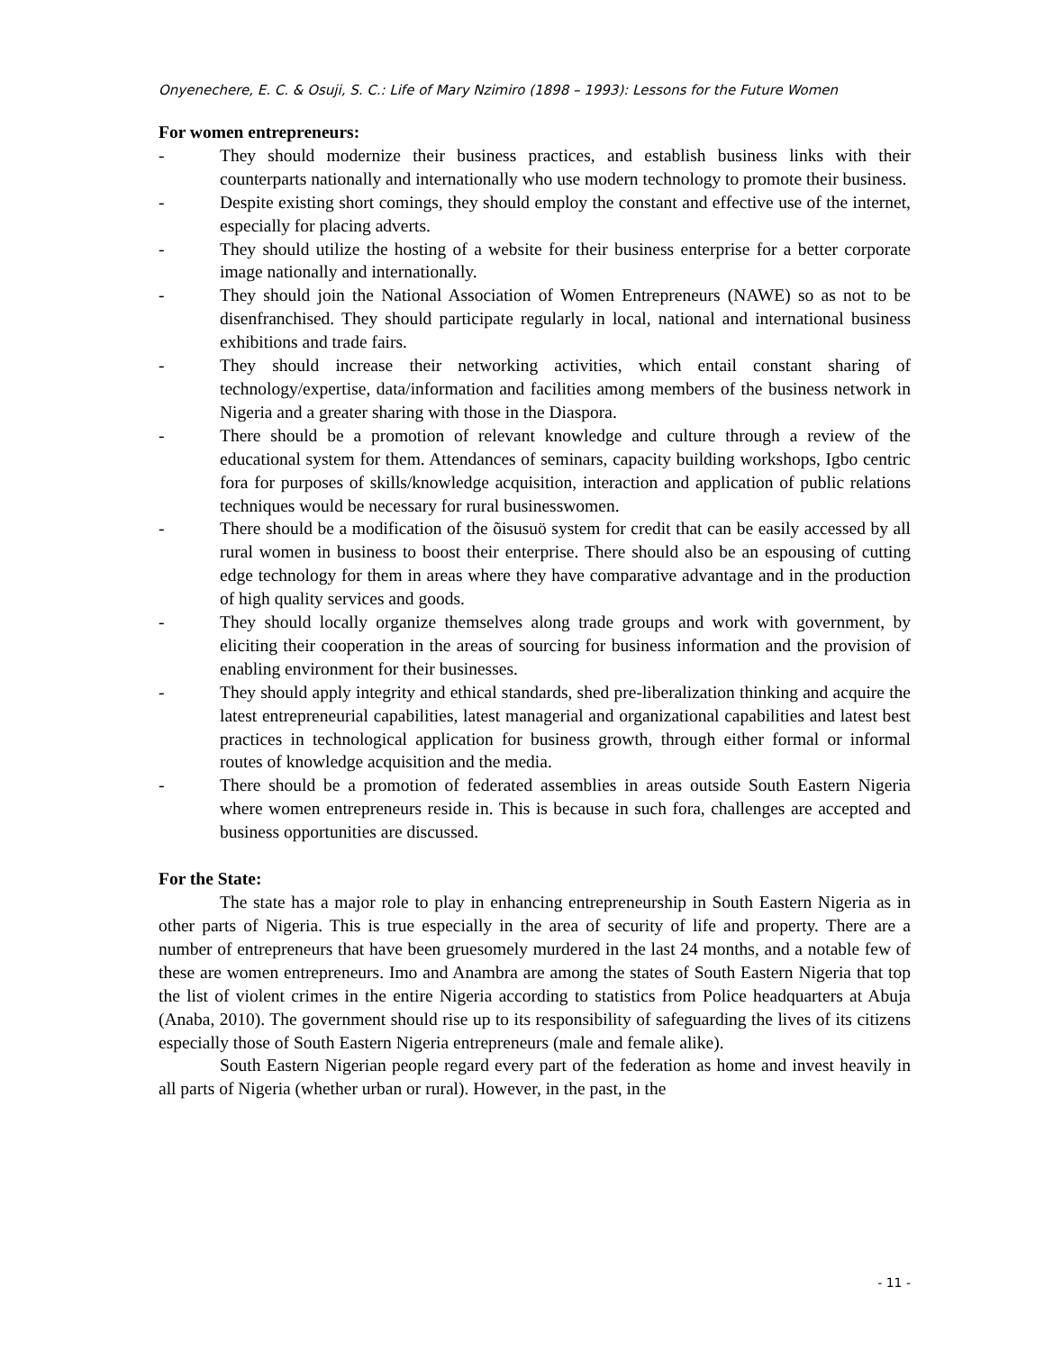Onyenechere, E. C. & Osuji, S. C.: Life of Mary Nzimiro (1898 – 1993): Lessons for the Future Women
For women entrepreneurs:
- They should modernize their business practices, and establish business links with their counterparts nationally and internationally who use modern technology to promote their business.
- Despite existing short comings, they should employ the constant and effective use of the internet, especially for placing adverts.
- They should utilize the hosting of a website for their business enterprise for a better corporate image nationally and internationally.
- They should join the National Association of Women Entrepreneurs (NAWE) so as not to be disenfranchised. They should participate regularly in local, national and international business exhibitions and trade fairs.
- They should increase their networking activities, which entail constant sharing of technology/expertise, data/information and facilities among members of the business network in Nigeria and a greater sharing with those in the Diaspora.
- There should be a promotion of relevant knowledge and culture through a review of the educational system for them. Attendances of seminars, capacity building workshops, Igbo centric fora for purposes of skills/knowledge acquisition, interaction and application of public relations techniques would be necessary for rural businesswomen.
- There should be a modification of the õisusuö system for credit that can be easily accessed by all rural women in business to boost their enterprise. There should also be an espousing of cutting edge technology for them in areas where they have comparative advantage and in the production of high quality services and goods.
- They should locally organize themselves along trade groups and work with government, by eliciting their cooperation in the areas of sourcing for business information and the provision of enabling environment for their businesses.
- They should apply integrity and ethical standards, shed pre-liberalization thinking and acquire the latest entrepreneurial capabilities, latest managerial and organizational capabilities and latest best practices in technological application for business growth, through either formal or informal routes of knowledge acquisition and the media.
- There should be a promotion of federated assemblies in areas outside South Eastern Nigeria where women entrepreneurs reside in. This is because in such fora, challenges are accepted and business opportunities are discussed.
For the State:
The state has a major role to play in enhancing entrepreneurship in South Eastern Nigeria as in other parts of Nigeria. This is true especially in the area of security of life and property. There are a number of entrepreneurs that have been gruesomely murdered in the last 24 months, and a notable few of these are women entrepreneurs. Imo and Anambra are among the states of South Eastern Nigeria that top the list of violent crimes in the entire Nigeria according to statistics from Police headquarters at Abuja (Anaba, 2010). The government should rise up to its responsibility of safeguarding the lives of its citizens especially those of South Eastern Nigeria entrepreneurs (male and female alike).
South Eastern Nigerian people regard every part of the federation as home and invest heavily in all parts of Nigeria (whether urban or rural). However, in the past, in the
- 11 -